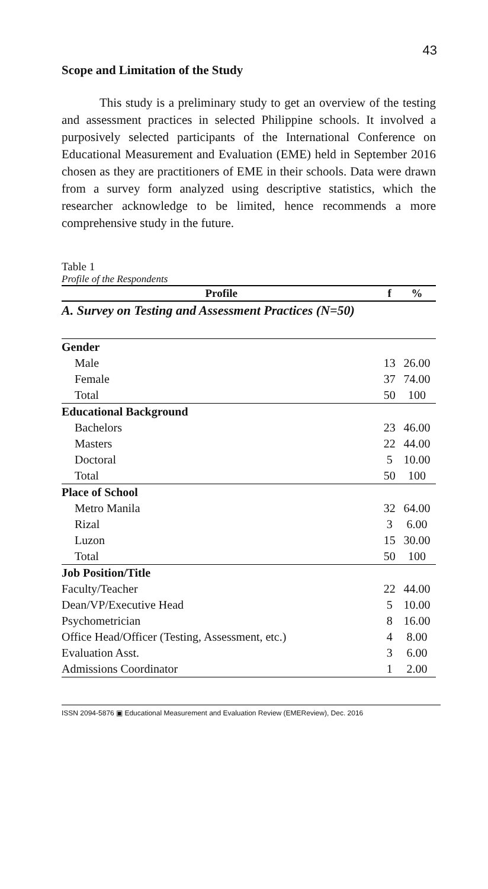43
Scope and Limitation of the Study
This study is a preliminary study to get an overview of the testing and assessment practices in selected Philippine schools. It involved a purposively selected participants of the International Conference on Educational Measurement and Evaluation (EME) held in September 2016 chosen as they are practitioners of EME in their schools. Data were drawn from a survey form analyzed using descriptive statistics, which the researcher acknowledge to be limited, hence recommends a more comprehensive study in the future.
Table 1
Profile of the Respondents
| Profile | f | % |
| --- | --- | --- |
| A. Survey on Testing and Assessment Practices (N=50) | | |
| Gender | | |
| Male | 13 | 26.00 |
| Female | 37 | 74.00 |
| Total | 50 | 100 |
| Educational Background | | |
| Bachelors | 23 | 46.00 |
| Masters | 22 | 44.00 |
| Doctoral | 5 | 10.00 |
| Total | 50 | 100 |
| Place of School | | |
| Metro Manila | 32 | 64.00 |
| Rizal | 3 | 6.00 |
| Luzon | 15 | 30.00 |
| Total | 50 | 100 |
| Job Position/Title | | |
| Faculty/Teacher | 22 | 44.00 |
| Dean/VP/Executive Head | 5 | 10.00 |
| Psychometrician | 8 | 16.00 |
| Office Head/Officer (Testing, Assessment, etc.) | 4 | 8.00 |
| Evaluation Asst. | 3 | 6.00 |
| Admissions Coordinator | 1 | 2.00 |
ISSN 2094-5876 ▣ Educational Measurement and Evaluation Review (EMEReview), Dec. 2016